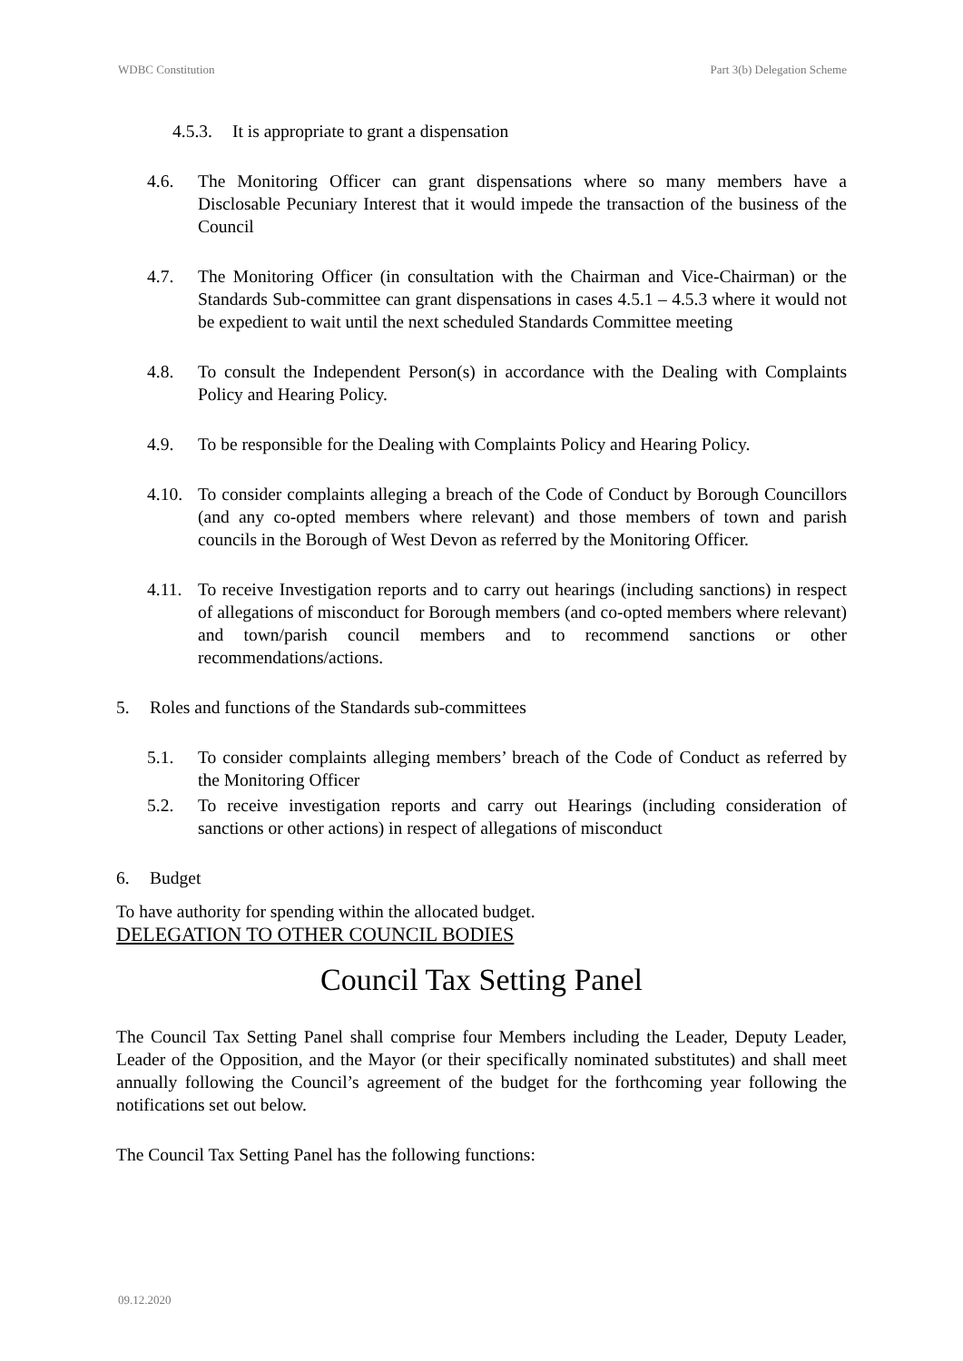WDBC Constitution Part 3(b) Delegation Scheme
4.5.3. It is appropriate to grant a dispensation
4.6. The Monitoring Officer can grant dispensations where so many members have a Disclosable Pecuniary Interest that it would impede the transaction of the business of the Council
4.7. The Monitoring Officer (in consultation with the Chairman and Vice-Chairman) or the Standards Sub-committee can grant dispensations in cases 4.5.1 – 4.5.3 where it would not be expedient to wait until the next scheduled Standards Committee meeting
4.8. To consult the Independent Person(s) in accordance with the Dealing with Complaints Policy and Hearing Policy.
4.9. To be responsible for the Dealing with Complaints Policy and Hearing Policy.
4.10. To consider complaints alleging a breach of the Code of Conduct by Borough Councillors (and any co-opted members where relevant) and those members of town and parish councils in the Borough of West Devon as referred by the Monitoring Officer.
4.11. To receive Investigation reports and to carry out hearings (including sanctions) in respect of allegations of misconduct for Borough members (and co-opted members where relevant) and town/parish council members and to recommend sanctions or other recommendations/actions.
5. Roles and functions of the Standards sub-committees
5.1. To consider complaints alleging members’ breach of the Code of Conduct as referred by the Monitoring Officer
5.2. To receive investigation reports and carry out Hearings (including consideration of sanctions or other actions) in respect of allegations of misconduct
6. Budget
To have authority for spending within the allocated budget.
DELEGATION TO OTHER COUNCIL BODIES
Council Tax Setting Panel
The Council Tax Setting Panel shall comprise four Members including the Leader, Deputy Leader, Leader of the Opposition, and the Mayor (or their specifically nominated substitutes) and shall meet annually following the Council’s agreement of the budget for the forthcoming year following the notifications set out below.
The Council Tax Setting Panel has the following functions:
09.12.2020